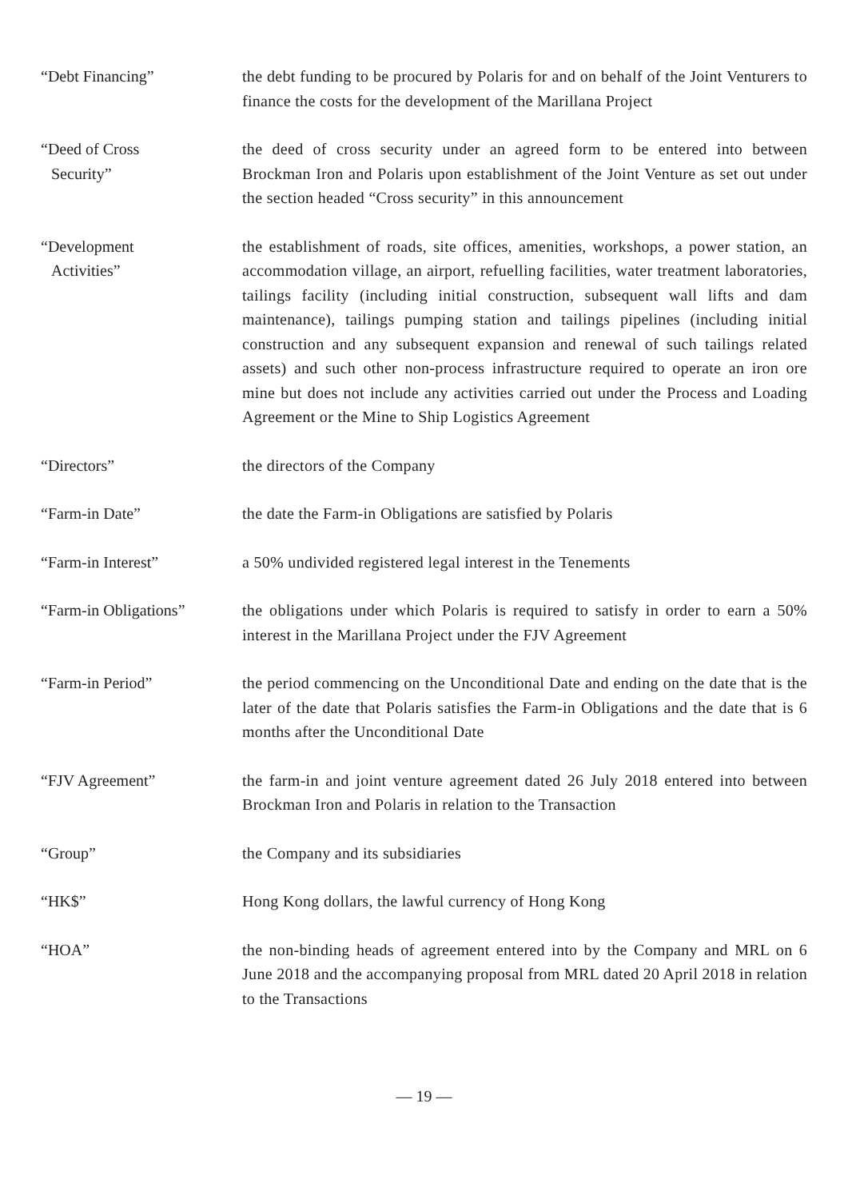“Debt Financing” the debt funding to be procured by Polaris for and on behalf of the Joint Venturers to finance the costs for the development of the Marillana Project
“Deed of Cross
Security”
the deed of cross security under an agreed form to be entered into between Brockman Iron and Polaris upon establishment of the Joint Venture as set out under the section headed “Cross security” in this announcement
“Development
Activities”
the establishment of roads, site offices, amenities, workshops, a power station, an accommodation village, an airport, refuelling facilities, water treatment laboratories, tailings facility (including initial construction, subsequent wall lifts and dam maintenance), tailings pumping station and tailings pipelines (including initial construction and any subsequent expansion and renewal of such tailings related assets) and such other non-process infrastructure required to operate an iron ore mine but does not include any activities carried out under the Process and Loading Agreement or the Mine to Ship Logistics Agreement
“Directors” the directors of the Company
“Farm-in Date” the date the Farm-in Obligations are satisfied by Polaris
“Farm-in Interest” a 50% undivided registered legal interest in the Tenements
“Farm-in Obligations” the obligations under which Polaris is required to satisfy in order to earn a 50% interest in the Marillana Project under the FJV Agreement
“Farm-in Period” the period commencing on the Unconditional Date and ending on the date that is the later of the date that Polaris satisfies the Farm-in Obligations and the date that is 6 months after the Unconditional Date
“FJV Agreement” the farm-in and joint venture agreement dated 26 July 2018 entered into between Brockman Iron and Polaris in relation to the Transaction
“Group” the Company and its subsidiaries
“HK$” Hong Kong dollars, the lawful currency of Hong Kong
“HOA” the non-binding heads of agreement entered into by the Company and MRL on 6 June 2018 and the accompanying proposal from MRL dated 20 April 2018 in relation to the Transactions
— 19 —